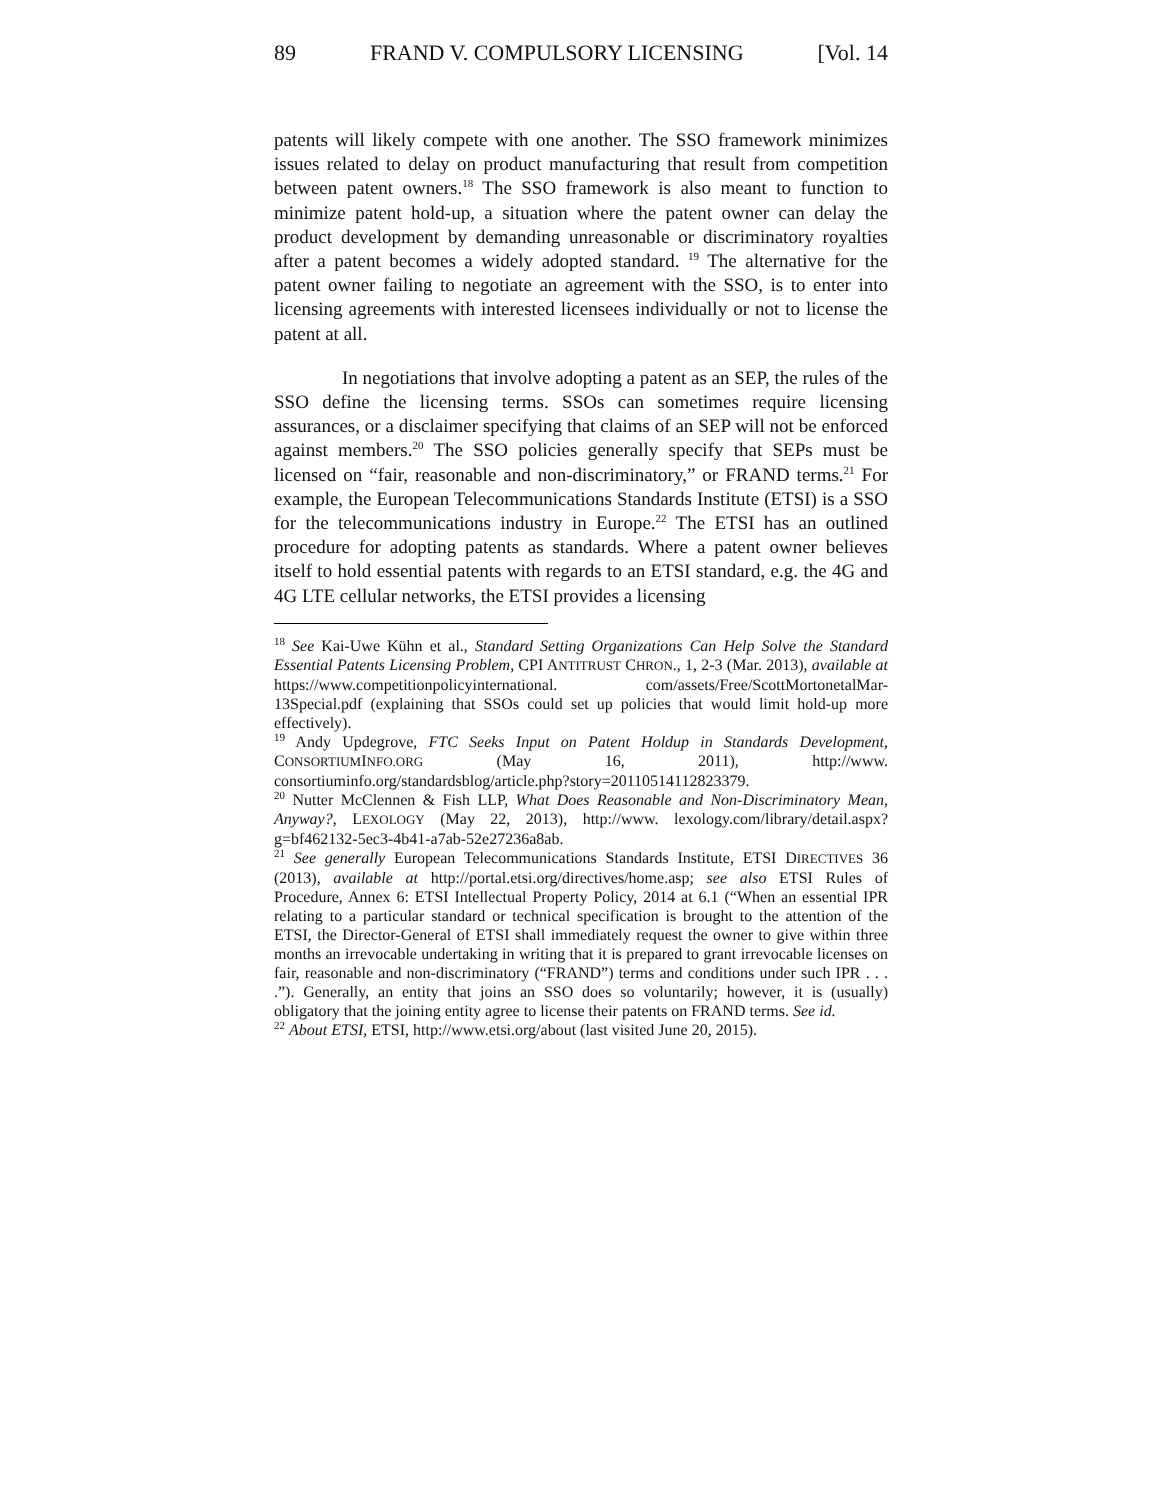89 FRAND V. COMPULSORY LICENSING [Vol. 14
patents will likely compete with one another. The SSO framework minimizes issues related to delay on product manufacturing that result from competition between patent owners.<sup>18</sup> The SSO framework is also meant to function to minimize patent hold-up, a situation where the patent owner can delay the product development by demanding unreasonable or discriminatory royalties after a patent becomes a widely adopted standard. <sup>19</sup> The alternative for the patent owner failing to negotiate an agreement with the SSO, is to enter into licensing agreements with interested licensees individually or not to license the patent at all.
In negotiations that involve adopting a patent as an SEP, the rules of the SSO define the licensing terms. SSOs can sometimes require licensing assurances, or a disclaimer specifying that claims of an SEP will not be enforced against members.<sup>20</sup> The SSO policies generally specify that SEPs must be licensed on “fair, reasonable and non-discriminatory,” or FRAND terms.<sup>21</sup> For example, the European Telecommunications Standards Institute (ETSI) is a SSO for the telecommunications industry in Europe.<sup>22</sup> The ETSI has an outlined procedure for adopting patents as standards. Where a patent owner believes itself to hold essential patents with regards to an ETSI standard, e.g. the 4G and 4G LTE cellular networks, the ETSI provides a licensing
<sup>18</sup> See Kai-Uwe Kühn et al., Standard Setting Organizations Can Help Solve the Standard Essential Patents Licensing Problem, CPI ANTITRUST CHRON., 1, 2-3 (Mar. 2013), available at https://www.competitionpolicyinternational. com/assets/Free/ScottMortonetalMar-13Special.pdf (explaining that SSOs could set up policies that would limit hold-up more effectively).
<sup>19</sup> Andy Updegrove, FTC Seeks Input on Patent Holdup in Standards Development, CONSORTIUMINFO.ORG (May 16, 2011), http://www. consortiuminfo.org/standardsblog/article.php?story=20110514112823379.
<sup>20</sup> Nutter McClennen & Fish LLP, What Does Reasonable and Non-Discriminatory Mean, Anyway?, LEXOLOGY (May 22, 2013), http://www. lexology.com/library/detail.aspx?g=bf462132-5ec3-4b41-a7ab-52e27236a8ab.
<sup>21</sup> See generally European Telecommunications Standards Institute, ETSI DIRECTIVES 36 (2013), available at http://portal.etsi.org/directives/home.asp; see also ETSI Rules of Procedure, Annex 6: ETSI Intellectual Property Policy, 2014 at 6.1 (“When an essential IPR relating to a particular standard or technical specification is brought to the attention of the ETSI, the Director-General of ETSI shall immediately request the owner to give within three months an irrevocable undertaking in writing that it is prepared to grant irrevocable licenses on fair, reasonable and non-discriminatory (“FRAND”) terms and conditions under such IPR . . . .”). Generally, an entity that joins an SSO does so voluntarily; however, it is (usually) obligatory that the joining entity agree to license their patents on FRAND terms. See id.
<sup>22</sup> About ETSI, ETSI, http://www.etsi.org/about (last visited June 20, 2015).